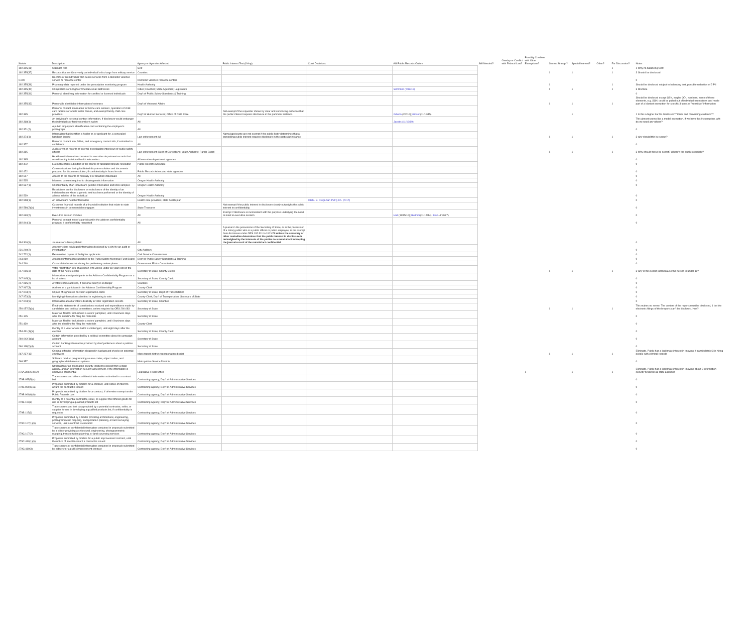| Statute | Description | Agency or Agencies Affected | Public Interest Test (If Any) | Court Decisions | AG Public Records Orders | Still Needed? | Overlap or Conflict with Federal Law? | Possibly Combine with Other Exemptions? | Seems Strange? | Special Interest? | Other? | For Discussion? | Notes |
| --- | --- | --- | --- | --- | --- | --- | --- | --- | --- | --- | --- | --- | --- |
| 192.355(36) | Claimant files | SAIF | | | | | | | | | | 1 | 1 Why no balancing test? |
| 192.355(37) | Records that certify or verify an individual's discharge from military service | Counties | | | | | | | 1 | 1 | | 1 | 3 Should be disclosed |
| 0.000 | Records of an individual who seeks services from a domestic violence service or resource center | Domestic violence resource centers | | | | | | | | | | | 0 |
| 192.355(39) | Pharmacy data reported under the prescription monitoring program | Health Authority | | | | | | | 1 | | | 1 | Should be disclosed subject to balancing test, possible redaction of 2 PII |
| 192.355(40) | Compilations of nongovernmental e-mail addresses | Cities; Counties; State Agencies; Legislature | | | Simmons (7/13/16) | | | | 1 | 1 | | 1 | 3 Disclose |
| 192.355(41) | Personal identifying information for certified or licensed individuals | Dep't of Public Safety Standards & Training | | | | | | | | | | | 0 |
| 192.355(42) | Personally identifiable information of veterans | Dep't of Veterans' Affairs | | | | | | | 1 | 1 | | 1 | Should be disclosed except SSN, maybe ODL numbers; some of these elements, e.g. SSN, could be pulled out of individual exemptions and made part of a blanket exemption for specific 3 types of "sensitive" information |
| 192.365 | Personal contact information for home care workers, operators of child care facilities or adults foster homes, and exempt family child care providers | Dep't of Human Services; Office of Child Care | Not exempt if the requester shows by clear and convincing evidence that the public interest requires disclosure in the particular instance. | | Gibson (2/2/16); Gibson (11/19/15) | | | | | 1 | | | 1 Is this a higher bar for disclosure? "Clear and convincing evidence"? |
| 192.368(1) | An individual's personal contact information, if disclosure would endanger the individual's or family member's safety | All | | | Jacobs (11/19/99) | | | | | | | | This almost seems like a model exemption. If we have this 0 exemption, wht do we need any others? |
| 192.371(2) | A public employee's identification card containing the employee's photograph | All | | | | | | | | | | | 0 |
| 192.374(1) | Information that identifies a holder or, or applicant for, a concealed handgun license | Law enforcement; All | Name/age/county are not exempt if the public body determines that a compelling public interest requires disclosure in the particular instance | | | | | | 1 | 1 | | 1 | 3 why should this be secret? |
| 192.377 | Personal contact info, SSNs, and emergency contact info, if submitted in confidence | All | | | | | | | | | | | 0 |
| 192.385 | Audio or video records of internal investigation interviews of public safety officers | Law enforcement; Dep't of Corrections; Youth Authority; Parole Board | | | | | | | 1 | 1 | | 1 | 3 Why should these be secret? Where's the public oversight? |
| 192.395 | Health cost information contained in executive department records that would identify individual health information. | All executive department agencies | | | | | | | | | | | 0 |
| 192.472 | Exempt records submitted in the course of facilitated dispute resolution | Public Records Advocate | | | | | | | | | | | 0 |
| 192.472 | Communications during facilitated dispute resolution and documents prepared for dispute resolution, if confidentiality is found in rule | Public Records Advocate; state agencies | | | | | | | | | | | 0 |
| 192.517 | Access to the records of mentally ill or disabled individuals | All | | | | | | | | | | | 0 |
| 192.535 | Informed consent required to obtain genetic information | Oregon Health Authority | | | | | | | | | | | 0 |
| 192.537(1) | Confidentiality of an individual's genetic information and DNA samples | Oregon Health Authority | | | | | | | | | | | 0 |
| 192.539 | Restrictions on the disclosure or redisclosure of the identity of an individual upon whom a genetic test has been performed or the identity of a blood relative of the individual | Oregon Health Authority | | | | | | | | | | | 0 |
| 192.558(1) | An individual's health information | Health care providers; state health plan | | OHSU v. Oregonian Pub'g Co. (2017) | | | | | | | | | 0 |
| 192.586(2)(b) | Customer financial records of a financial institution that relate to state investments in commercial mortgages | State Treasurer | Not exempt if the public interest in disclosure clearly outweighs the public interest in confidentiality. | | | | | | | | | | 0 |
| 192.660(2) | Executive session minutes | All | Exempt if disclosure is inconsistent with the purpose underlying the need to meet in executive session | | Hall (11/15/16); Budnick (11/17/14); Blair (4/17/97) | | | | | | | | 0 |
| 192.844(1) | Personal contact info of a participant in the address confidentiality program, if confidentiality requested | All | | | | | | | | | | | 0 |
| 194.300(9) | Journals of a Notary Public | All | A journal in the possession of the Secretary of State, or in the possession of a notary public who is a public official or public employee, is not exempt from disclosure under ORS 192.311 to 192.478 unless the secretary or other custodian determines that the public interest in disclosure is outweighed by the interests of the parties to a notarial act in keeping the journal record of the notarial act confidential. | | | | | | | | | | 0 |
| 221.240(2) | Attorney-client privileged information disclosed by a city for an audit or investigation | City Auditors | | | | | | | | | | | 0 |
| 242.722(1) | Examination papers of firefighter applicants | Civil Service Commissions | | | | | | | | | | | 0 |
| 243.960 | Applicant information submitted to the Public Safety Memorial Fund Board | Dep't of Public Safety Standards & Training | | | | | | | | | | | 0 |
| 244.260 | Case-related materials during the preliminary review phase | Government Ethics Commission | | | | | | | | | | | 0 |
| 247.016(3) | Voter registration info of a person who will be under 18 years old on the date of the next election | Secretary of State; County Clerks | | | | | | | 1 | 1 | | 1 | 3 why is this secret just because the person is under 18? |
| 247.945(1) | Information about participants in the Address Confidentiality Program on a list of voters | Secretary of State; County Clerk | | | | | | | | | | | 0 |
| 247.965(2) | A voter's home address, if personal safety is in danger | Counties | | | | | | | | | | | 0 |
| 247.967(3) | Address of a participant in the Address Confidentiality Program | County Clerk | | | | | | | | | | | 0 |
| 247.973(2) | Copies of signatures on voter registration cards | Secretary of State; Dep't of Transportation | | | | | | | | | | | 0 |
| 247.973(4) | Identifying information submitted in registering to vote | County Clerk; Dep't of Transportation; Secretary of State | | | | | | | | | | | 0 |
| 247.973(5) | Information about a voter's disability in voter registration records | Secretary of State; Counties | | | | | | | | | | | 0 |
| 250.057(5)(b) | Electronic statements of contributions received and expenditures made by candidates and political committees, unless required by ORS 260.083 | Secretary of State | | | | | | | 1 | 1 | | 1 | This makes no sense. The content of the reports must be disclosed, 1 but the electronic filings of the breports can't be disclosed. Huh? |
| 251.145 | Materials filed for inclusion in a voters' pamphlet, until 4 business days after the deadline for filing the materials | Secretary of State | | | | | | | | | | | 0 |
| 251.430 | Materials filed for inclusion in a voters' pamphlet, until 4 business days after the deadline for filing the materials | County Clerk | | | | | | | | | | | 0 |
| 254.431(3)(a) | Identity of a voter whose ballot is challenged, until eight days after the election | Secretary of State; County Clerk | | | | | | | | | | | 0 |
| 260.042(1)(g) | Certain information provided by a political committee about its campaign account | Secretary of State | | | | | | | | | | | 0 |
| 260.118(2)(d) | Certain banking information provided by chief petitioners about a petition account | Secretary of State | | | | | | | | | | | 0 |
| 267.237(12) | Criminal offender information obtained in background checks on potential employees | Mass transit district; transportation district | | | | | | | 1 | 1 | | 1 | Eliminate. Public has a legitimate interest in knowing if transit district 3 is hiring people with criminal records |
| 268.357 | Software product programming source codes, object codes, and geographic databases or systems | Metropolitan Service Districts | | | | | | | | | | | 0 |
| 276A.306(5)(b)(A) | Notification of an information security incident received from a state agency, and an information security assessment, if the information is otherwise confidential | Legislative Fiscal Office | | | | | | 1 | | 1 | | 1 | Eliminate. Public has a legitimate interest in knowing about 3 information security breaches at state agencies |
| 279B.055(5)(c) | Trade secrets and other confidential information submitted in a contract bid | Contracting agency; Dep't of Administrative Services | | | | | | | | | | | 0 |
| 279B.060(6)(a) | Proposals submitted by bidders for a contract, until notice of intent to award the contract is issued | Contracting agency; Dep't of Administrative Services | | | | | | | | | | | 0 |
| 279B.060(6)(b) | Proposals submitted by bidders for a contract, if otherwise exempt under Public Records Law | Contracting agency; Dep't of Administrative Services | | | | | | | | | | | 0 |
| 279B.115(3) | Identity of a potential contractor, seller, or supplier that offered goods for use in developing a qualified products list | Contracting Agency; Dep't of Administrative Services | | | | | | | | | | | 0 |
| 279B.115(3) | Trade secrets and test data provided by a potential contractor, seller, or supplier for use in developing a qualified products list, if confidentiality is requested | Contracting agency; Dep't of Administrative Services | | | | | | | | | | | 0 |
| 279C.107(1)(b) | Proposals submitted by a bidder providing architectural, engineering, photogrammetric mapping, transportation planning, or land surveying services, until a contract is executed | Contracting agency; Dep't of Administrative Services | | | | | | | | | | | 0 |
| 279C.107(2) | Trade secrets or confidential information contained in proposals submitted by a bidder providing architectural, engineering, photogrammetric mapping, transportation planning, or land surveying services | Contracting agency; Dep't of Administrative Services | | | | | | | | | | | 0 |
| 279C.410(1)(b) | Proposals submitted by bidders for a public improvement contract, until the notice of intent to award a contract is issued | Contracting agency; Dep't of Administrative Services | | | | | | | | | | | 0 |
| 279C.410(3) | Trade secrets or confidential information contained in proposals submitted by bidders for a public improvement contract | Contracting agency; Dep't of Administrative Services | | | | | | | | | | | 0 |